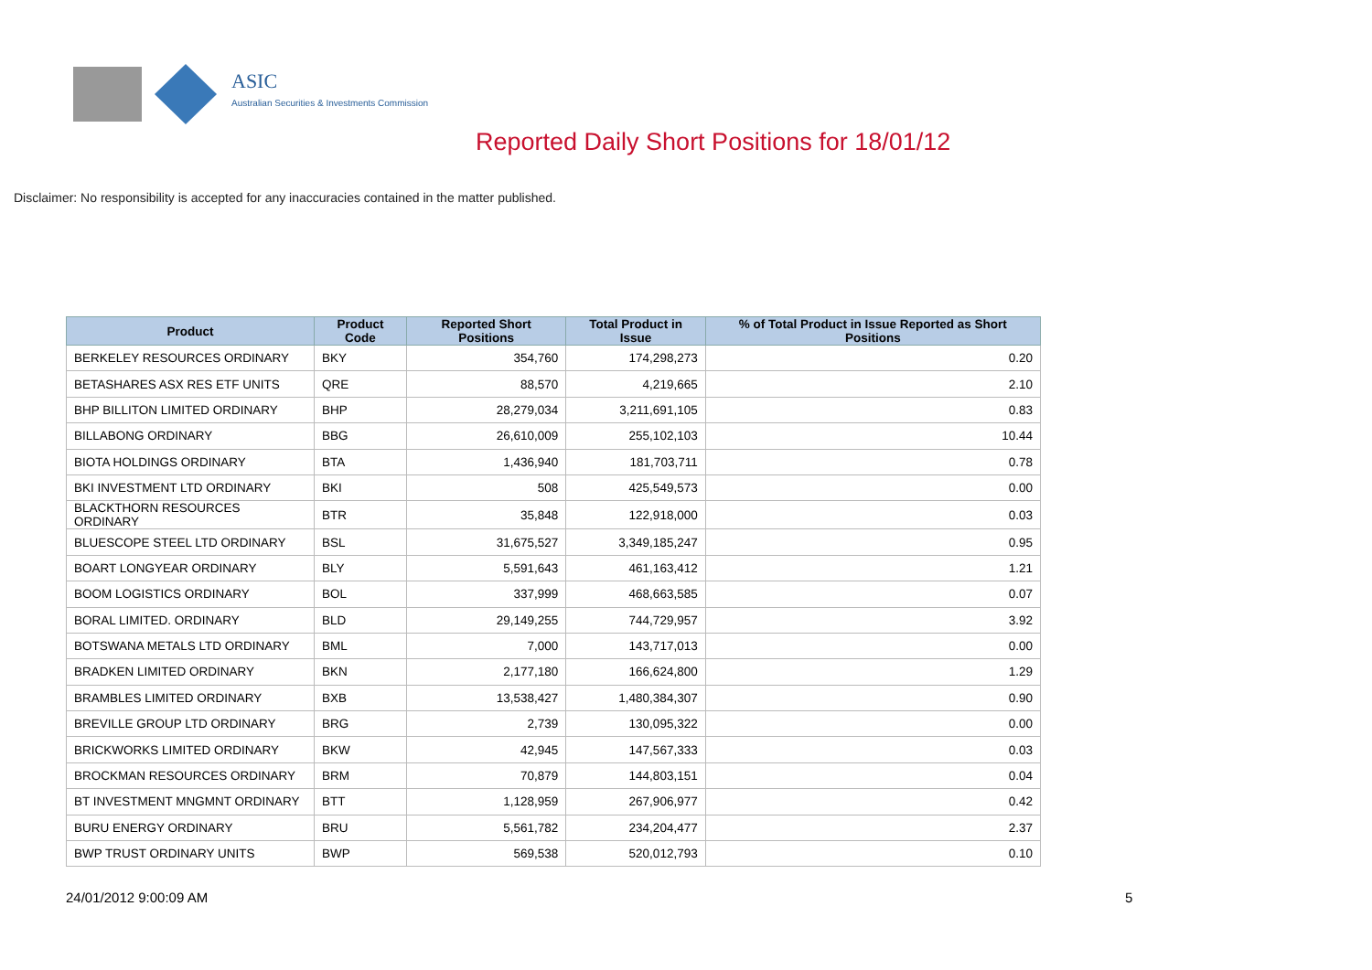ASIC
Australian Securities & Investments Commission
Reported Daily Short Positions for 18/01/12
Disclaimer: No responsibility is accepted for any inaccuracies contained in the matter published.
| Product | Product Code | Reported Short Positions | Total Product in Issue | % of Total Product in Issue Reported as Short Positions |
| --- | --- | --- | --- | --- |
| BERKELEY RESOURCES ORDINARY | BKY | 354,760 | 174,298,273 | 0.20 |
| BETASHARES ASX RES ETF UNITS | QRE | 88,570 | 4,219,665 | 2.10 |
| BHP BILLITON LIMITED ORDINARY | BHP | 28,279,034 | 3,211,691,105 | 0.83 |
| BILLABONG ORDINARY | BBG | 26,610,009 | 255,102,103 | 10.44 |
| BIOTA HOLDINGS ORDINARY | BTA | 1,436,940 | 181,703,711 | 0.78 |
| BKI INVESTMENT LTD ORDINARY | BKI | 508 | 425,549,573 | 0.00 |
| BLACKTHORN RESOURCES ORDINARY | BTR | 35,848 | 122,918,000 | 0.03 |
| BLUESCOPE STEEL LTD ORDINARY | BSL | 31,675,527 | 3,349,185,247 | 0.95 |
| BOART LONGYEAR ORDINARY | BLY | 5,591,643 | 461,163,412 | 1.21 |
| BOOM LOGISTICS ORDINARY | BOL | 337,999 | 468,663,585 | 0.07 |
| BORAL LIMITED. ORDINARY | BLD | 29,149,255 | 744,729,957 | 3.92 |
| BOTSWANA METALS LTD ORDINARY | BML | 7,000 | 143,717,013 | 0.00 |
| BRADKEN LIMITED ORDINARY | BKN | 2,177,180 | 166,624,800 | 1.29 |
| BRAMBLES LIMITED ORDINARY | BXB | 13,538,427 | 1,480,384,307 | 0.90 |
| BREVILLE GROUP LTD ORDINARY | BRG | 2,739 | 130,095,322 | 0.00 |
| BRICKWORKS LIMITED ORDINARY | BKW | 42,945 | 147,567,333 | 0.03 |
| BROCKMAN RESOURCES ORDINARY | BRM | 70,879 | 144,803,151 | 0.04 |
| BT INVESTMENT MNGMNT ORDINARY | BTT | 1,128,959 | 267,906,977 | 0.42 |
| BURU ENERGY ORDINARY | BRU | 5,561,782 | 234,204,477 | 2.37 |
| BWP TRUST ORDINARY UNITS | BWP | 569,538 | 520,012,793 | 0.10 |
24/01/2012 9:00:09 AM 5